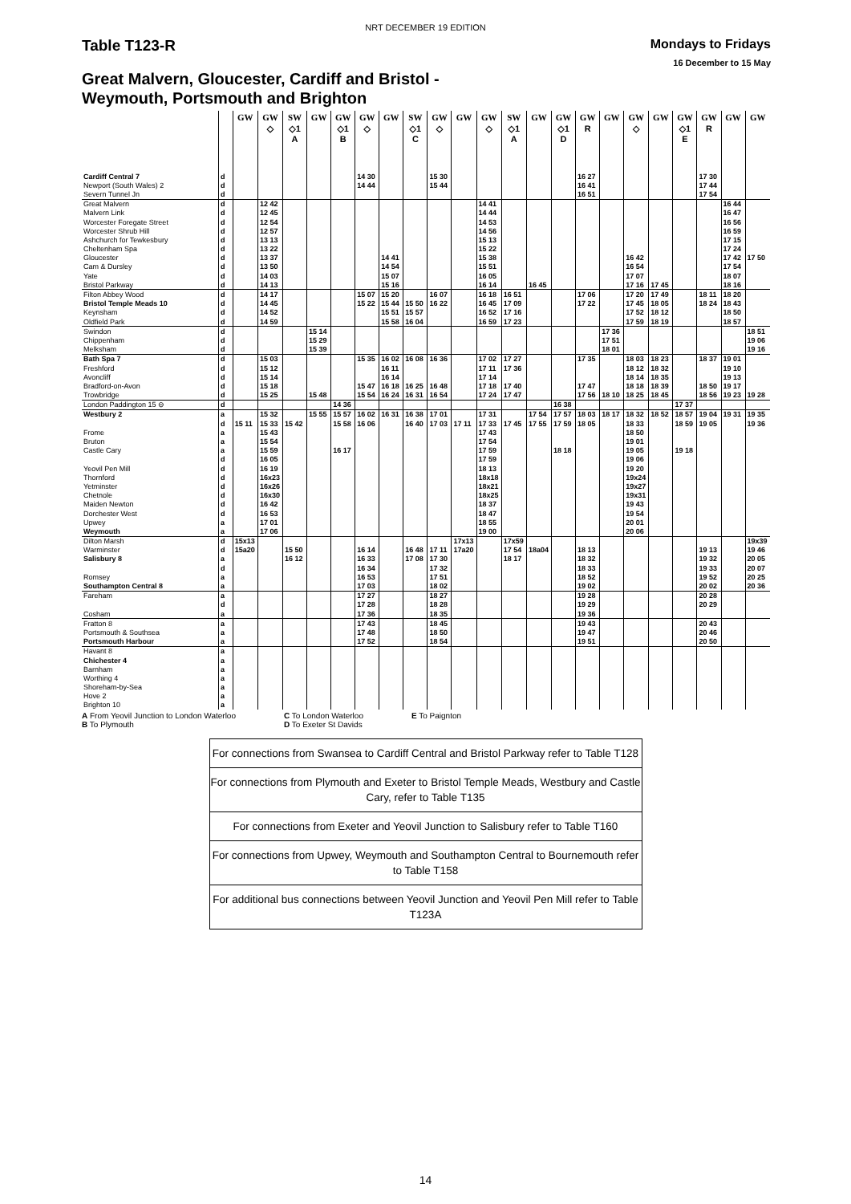NRT DECEMBER 19 EDITION
Table T123-R
Mondays to Fridays
16 December to 15 May
Great Malvern, Gloucester, Cardiff and Bristol -
Weymouth, Portsmouth and Brighton
| | | GW | GW | SW | GW | GW | GW | GW | SW | GW | GW | GW | SW | GW | GW | GW | GW | GW | GW | GW | GW | GW | GW |
| | | | ◇ | ◇1 A | | ◇1 B | ◇ | | ◇1 C | ◇ | | ◇ | ◇1 A | | ◇1 D | R | | ◇ | | ◇1 E | R | | |
| Cardiff Central 7 | d | | | | | | 14 30 | | | 15 30 | | | | | | 16 27 | | | | | 17 30 | | |
| Newport (South Wales) 2 | d | | | | | | 14 44 | | | 15 44 | | | | | | 16 41 | | | | | 17 44 | | |
| Severn Tunnel Jn | d | | | | | | | | | | | | | | | 16 51 | | | | | 17 54 | | |
| Great Malvern | d | | 12 42 | | | | | | | | | 14 41 | | | | | | | | | | 16 44 | |
| Malvern Link | d | | 12 45 | | | | | | | | | 14 44 | | | | | | | | | | 16 47 | |
| Worcester Foregate Street | d | | 12 54 | | | | | | | | | 14 53 | | | | | | | | | | 16 56 | |
| Worcester Shrub Hill | d | | 12 57 | | | | | | | | | 14 56 | | | | | | | | | | 16 59 | |
| Ashchurch for Tewkesbury | d | | 13 13 | | | | | | | | | 15 13 | | | | | | | | | | 17 15 | |
| Cheltenham Spa | d | | 13 22 | | | | | | | | | 15 22 | | | | | | | | | | 17 24 | |
| Gloucester | d | | 13 37 | | | | | 14 41 | | | | 15 38 | | | | | | 16 42 | | | | 17 42 | 17 50 |
| Cam & Dursley | d | | 13 50 | | | | | 14 54 | | | | 15 51 | | | | | | 16 54 | | | | 17 54 | |
| Yate | d | | 14 03 | | | | | 15 07 | | | | 16 05 | | | | | | 17 07 | | | | 18 07 | |
| Bristol Parkway | d | | 14 13 | | | | | 15 16 | | | | 16 14 | | 16 45 | | | | 17 16 | 17 45 | | | 18 16 | |
| Filton Abbey Wood | d | | 14 17 | | | | 15 07 | 15 20 | | 16 07 | | 16 18 | 16 51 | | | 17 06 | | 17 20 | 17 49 | | 18 11 | 18 20 | |
| Bristol Temple Meads 10 | d | | 14 45 | | | | 15 22 | 15 44 | 15 50 | 16 22 | | 16 45 | 17 09 | | | 17 22 | | 17 45 | 18 05 | | 18 24 | 18 43 | |
| Keynsham | d | | 14 52 | | | | | 15 51 | 15 57 | | | 16 52 | 17 16 | | | | | 17 52 | 18 12 | | | 18 50 | |
| Oldfield Park | d | | 14 59 | | | | | 15 58 | 16 04 | | | 16 59 | 17 23 | | | | | 17 59 | 18 19 | | | 18 57 | |
| Swindon | d | | | | 15 14 | | | | | | | | | | | | 17 36 | | | | | | 18 51 |
| Chippenham | d | | | | 15 29 | | | | | | | | | | | | 17 51 | | | | | | 19 06 |
| Melksham | d | | | | 15 39 | | | | | | | | | | | | 18 01 | | | | | | 19 16 |
| Bath Spa 7 | d | | 15 03 | | | | 15 35 | 16 02 | 16 08 | 16 36 | | 17 02 | 17 27 | | | 17 35 | | 18 03 | 18 23 | | 18 37 | 19 01 | |
| Freshford | d | | 15 12 | | | | | 16 11 | | | | 17 11 | 17 36 | | | | | 18 12 | 18 32 | | | 19 10 | |
| Avoncliff | d | | 15 14 | | | | | 16 14 | | | | 17 14 | | | | | | 18 14 | 18 35 | | | 19 13 | |
| Bradford-on-Avon | d | | 15 18 | | | | 15 47 | 16 18 | 16 25 | 16 48 | | 17 18 | 17 40 | | | 17 47 | | 18 18 | 18 39 | | 18 50 | 19 17 | |
| Trowbridge | d | | 15 25 | | 15 48 | | 15 54 | 16 24 | 16 31 | 16 54 | | 17 24 | 17 47 | | | 17 56 | 18 10 | 18 25 | 18 45 | | 18 56 | 19 23 | 19 28 |
| London Paddington 15 ⊖ | d | | | | | 14 36 | | | | | | | | | 16 38 | | | | | 17 37 | | | |
| Westbury 2 | a | | 15 32 | | 15 55 | 15 57 | 16 02 | 16 31 | 16 38 | 17 01 | | 17 31 | | 17 54 | 17 57 | 18 03 | 18 17 | 18 32 | 18 52 | 18 57 | 19 04 | 19 31 | 19 35 |
| | d | 15 11 | 15 33 | 15 42 | | 15 58 | 16 06 | | 16 40 | 17 03 | 17 11 | 17 33 | 17 45 | 17 55 | 17 59 | 18 05 | | 18 33 | | 18 59 | 19 05 | | 19 36 |
| Frome | a | | 15 43 | | | | | | | | | 17 43 | | | | | | 18 50 | | | | | |
| Bruton | a | | 15 54 | | | | | | | | | 17 54 | | | | | | 19 01 | | | | | |
| Castle Cary | a | | 15 59 | | | 16 17 | | | | | | 17 59 | | | 18 18 | | | 19 05 | | 19 18 | | | |
| | d | | 16 05 | | | | | | | | | 17 59 | | | | | | 19 06 | | | | | |
| Yeovil Pen Mill | d | | 16 19 | | | | | | | | | 18 13 | | | | | | 19 20 | | | | | |
| Thornford | d | | 16x23 | | | | | | | | | 18x18 | | | | | | 19x24 | | | | | |
| Yetminster | d | | 16x26 | | | | | | | | | 18x21 | | | | | | 19x27 | | | | | |
| Chetnole | d | | 16x30 | | | | | | | | | 18x25 | | | | | | 19x31 | | | | | |
| Maiden Newton | d | | 16 42 | | | | | | | | | 18 37 | | | | | | 19 43 | | | | | |
| Dorchester West | d | | 16 53 | | | | | | | | | 18 47 | | | | | | 19 54 | | | | | |
| Upwey | a | | 17 01 | | | | | | | | | 18 55 | | | | | | 20 01 | | | | | |
| Weymouth | a | | 17 06 | | | | | | | | | 19 00 | | | | | | 20 06 | | | | | |
| Dilton Marsh | d | 15x13 | | | | | | | | | 17x13 | | 17x59 | | | | | | | | | | 19x39 |
| Warminster | d | 15a20 | | 15 50 | | | 16 14 | | 16 48 | 17 11 | 17a20 | | 17 54 | 18a04 | | 18 13 | | | | | 19 13 | | 19 46 |
| Salisbury 8 | a | | | 16 12 | | | 16 33 | | 17 08 | 17 30 | | | 18 17 | | | 18 32 | | | | | 19 32 | | 20 05 |
| | d | | | | | | 16 34 | | | 17 32 | | | | | | 18 33 | | | | | 19 33 | | 20 07 |
| Romsey | a | | | | | | 16 53 | | | 17 51 | | | | | | 18 52 | | | | | 19 52 | | 20 25 |
| Southampton Central 8 | a | | | | | | 17 03 | | | 18 02 | | | | | | 19 02 | | | | | 20 02 | | 20 36 |
| Fareham | a | | | | | | 17 27 | | | 18 27 | | | | | | 19 28 | | | | | 20 28 | | |
| | d | | | | | | 17 28 | | | 18 28 | | | | | | 19 29 | | | | | 20 29 | | |
| Cosham | a | | | | | | 17 36 | | | 18 35 | | | | | | 19 36 | | | | | | | |
| Fratton 8 | a | | | | | | 17 43 | | | 18 45 | | | | | | 19 43 | | | | | 20 43 | | |
| Portsmouth & Southsea | a | | | | | | 17 48 | | | 18 50 | | | | | | 19 47 | | | | | 20 46 | | |
| Portsmouth Harbour | a | | | | | | 17 52 | | | 18 54 | | | | | | 19 51 | | | | | 20 50 | | |
| Havant 8 | a | | | | | | | | | | | | | | | | | | | | | | |
| Chichester 4 | a | | | | | | | | | | | | | | | | | | | | | | |
| Barnham | a | | | | | | | | | | | | | | | | | | | | | | |
| Worthing 4 | a | | | | | | | | | | | | | | | | | | | | | | |
| Shoreham-by-Sea | a | | | | | | | | | | | | | | | | | | | | | | |
| Hove 2 | a | | | | | | | | | | | | | | | | | | | | | | |
| Brighton 10 | a | | | | | | | | | | | | | | | | | | | | | | |
A From Yeovil Junction to London Waterloo
B To Plymouth
C To London Waterloo
D To Exeter St Davids
E To Paignton
For connections from Swansea to Cardiff Central and Bristol Parkway refer to Table T128
For connections from Plymouth and Exeter to Bristol Temple Meads, Westbury and Castle Cary, refer to Table T135
For connections from Exeter and Yeovil Junction to Salisbury refer to Table T160
For connections from Upwey, Weymouth and Southampton Central to Bournemouth refer to Table T158
For additional bus connections between Yeovil Junction and Yeovil Pen Mill refer to Table T123A
14